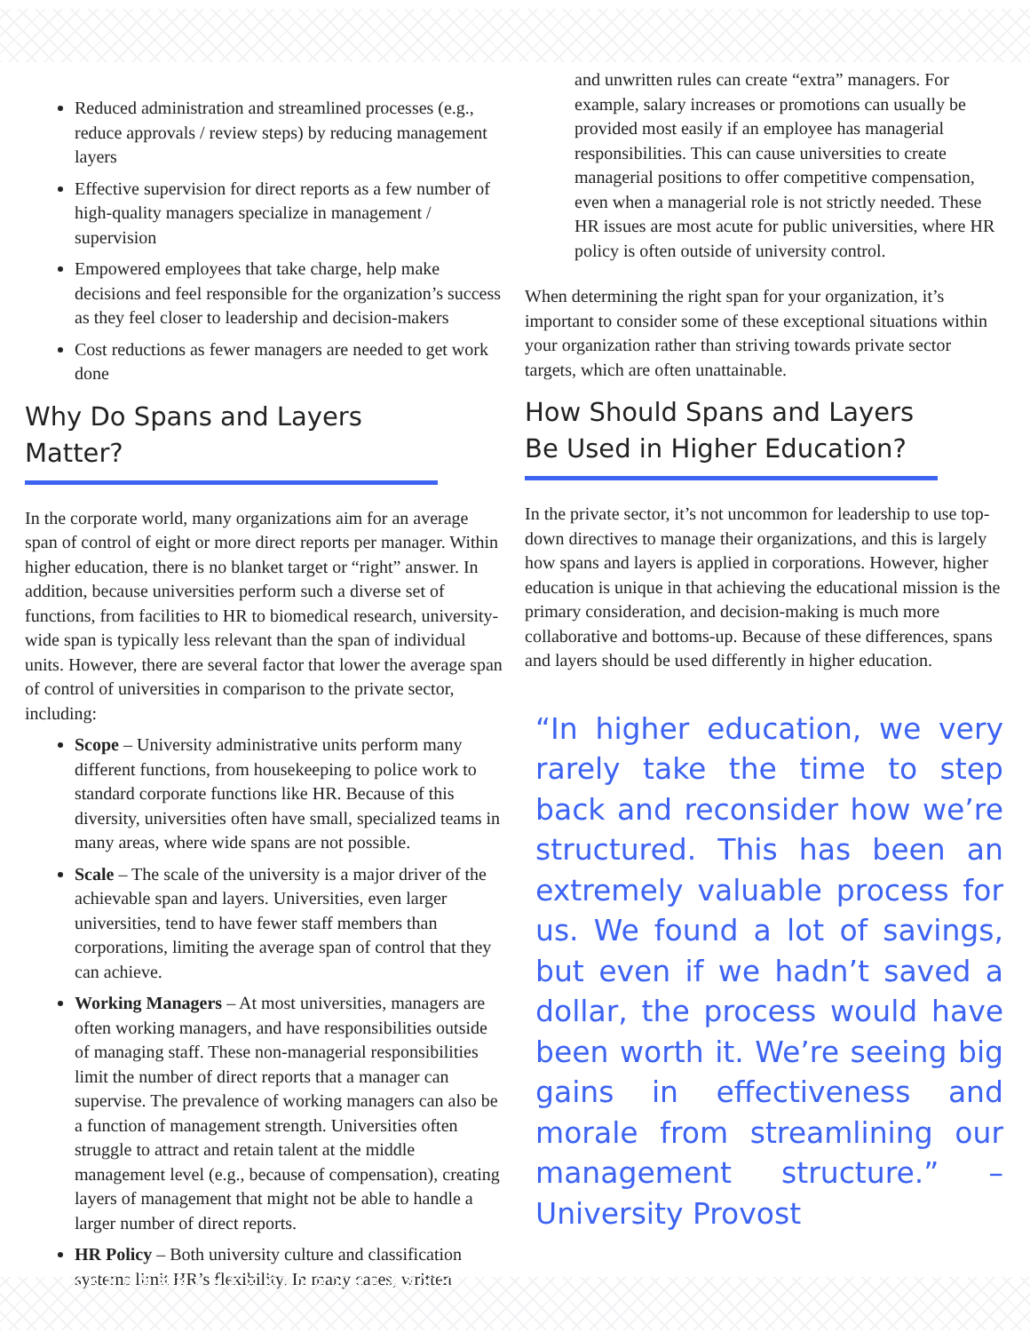Reduced administration and streamlined processes (e.g., reduce approvals / review steps) by reducing management layers
Effective supervision for direct reports as a few number of high-quality managers specialize in management / supervision
Empowered employees that take charge, help make decisions and feel responsible for the organization’s success as they feel closer to leadership and decision-makers
Cost reductions as fewer managers are needed to get work done
Why Do Spans and Layers Matter?
In the corporate world, many organizations aim for an average span of control of eight or more direct reports per manager. Within higher education, there is no blanket target or “right” answer. In addition, because universities perform such a diverse set of functions, from facilities to HR to biomedical research, university-wide span is typically less relevant than the span of individual units. However, there are several factor that lower the average span of control of universities in comparison to the private sector, including:
Scope – University administrative units perform many different functions, from housekeeping to police work to standard corporate functions like HR. Because of this diversity, universities often have small, specialized teams in many areas, where wide spans are not possible.
Scale – The scale of the university is a major driver of the achievable span and layers. Universities, even larger universities, tend to have fewer staff members than corporations, limiting the average span of control that they can achieve.
Working Managers – At most universities, managers are often working managers, and have responsibilities outside of managing staff. These non-managerial responsibilities limit the number of direct reports that a manager can supervise. The prevalence of working managers can also be a function of management strength. Universities often struggle to attract and retain talent at the middle management level (e.g., because of compensation), creating layers of management that might not be able to handle a larger number of direct reports.
HR Policy – Both university culture and classification systems limit HR’s flexibility. In many cases, written
and unwritten rules can create “extra” managers. For example, salary increases or promotions can usually be provided most easily if an employee has managerial responsibilities. This can cause universities to create managerial positions to offer competitive compensation, even when a managerial role is not strictly needed. These HR issues are most acute for public universities, where HR policy is often outside of university control.
When determining the right span for your organization, it’s important to consider some of these exceptional situations within your organization rather than striving towards private sector targets, which are often unattainable.
How Should Spans and Layers Be Used in Higher Education?
In the private sector, it’s not uncommon for leadership to use top-down directives to manage their organizations, and this is largely how spans and layers is applied in corporations. However, higher education is unique in that achieving the educational mission is the primary consideration, and decision-making is much more collaborative and bottoms-up. Because of these differences, spans and layers should be used differently in higher education.
“In higher education, we very rarely take the time to step back and reconsider how we’re structured. This has been an extremely valuable process for us. We found a lot of savings, but even if we hadn’t saved a dollar, the process would have been worth it. We’re seeing big gains in effectiveness and morale from streamlining our management structure.” – University Provost